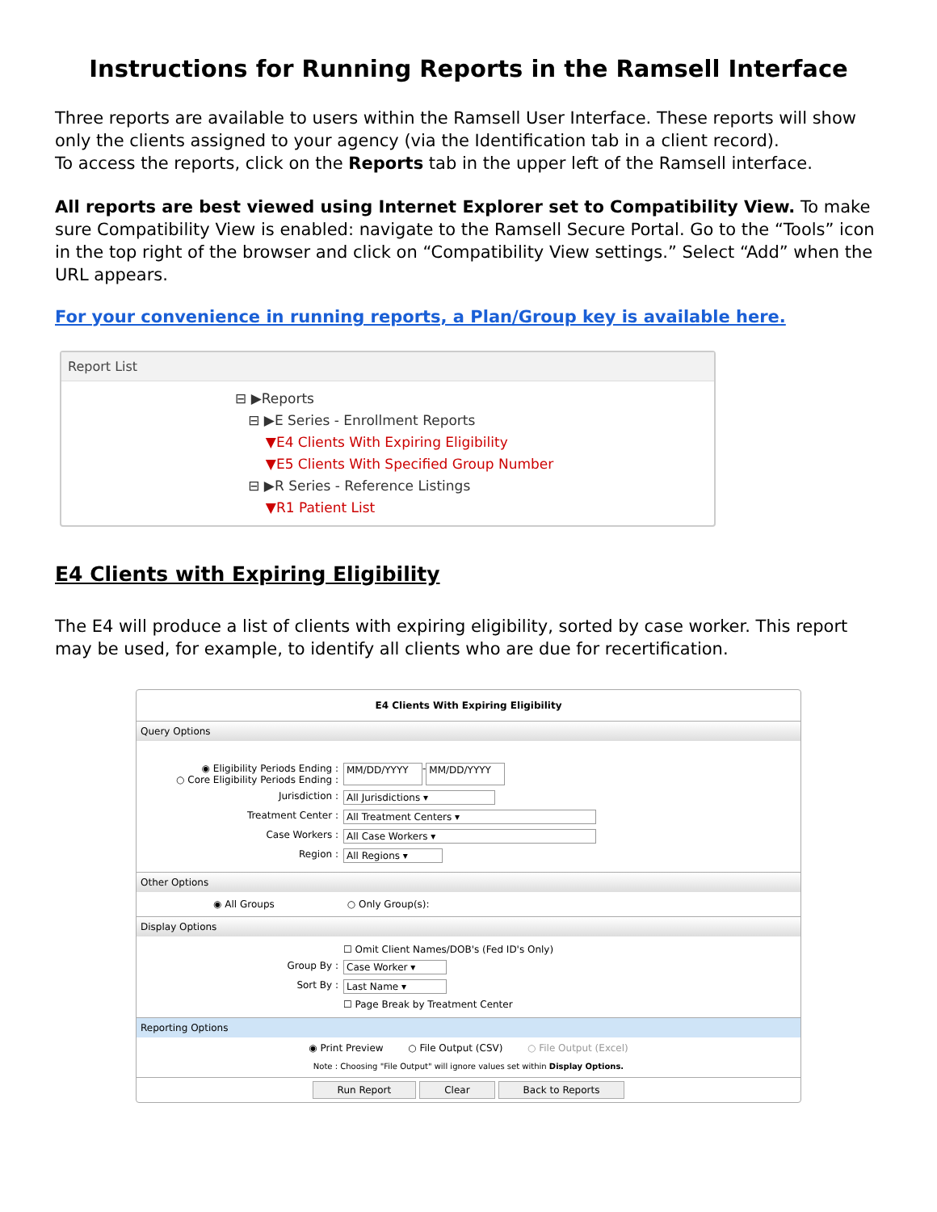Instructions for Running Reports in the Ramsell Interface
Three reports are available to users within the Ramsell User Interface. These reports will show only the clients assigned to your agency (via the Identification tab in a client record).
To access the reports, click on the Reports tab in the upper left of the Ramsell interface.
All reports are best viewed using Internet Explorer set to Compatibility View. To make sure Compatibility View is enabled: navigate to the Ramsell Secure Portal. Go to the “Tools” icon in the top right of the browser and click on “Compatibility View settings.” Select “Add” when the URL appears.
For your convenience in running reports, a Plan/Group key is available here.
Report List
⊟ ▶Reports
⊟ ▶E Series - Enrollment Reports
▼E4 Clients With Expiring Eligibility
▼E5 Clients With Specified Group Number
⊟ ▶R Series - Reference Listings
▼R1 Patient List
E4 Clients with Expiring Eligibility
The E4 will produce a list of clients with expiring eligibility, sorted by case worker. This report may be used, for example, to identify all clients who are due for recertification.
E4 Clients With Expiring Eligibility
Query Options
◉ Eligibility Periods Ending :
○ Core Eligibility Periods Ending : MM/DD/YYYY - MM/DD/YYYY
Jurisdiction : All Jurisdictions ▾
Treatment Center : All Treatment Centers ▾
Case Workers : All Case Workers ▾
Region : All Regions ▾
Other Options
◉ All Groups ○ Only Group(s):
Display Options
☐ Omit Client Names/DOB's (Fed ID's Only)
Group By : Case Worker ▾
Sort By : Last Name ▾
☐ Page Break by Treatment Center
Reporting Options
◉ Print Preview ○ File Output (CSV) ○ File Output (Excel)
Note : Choosing "File Output" will ignore values set within Display Options.
Run Report Clear Back to Reports